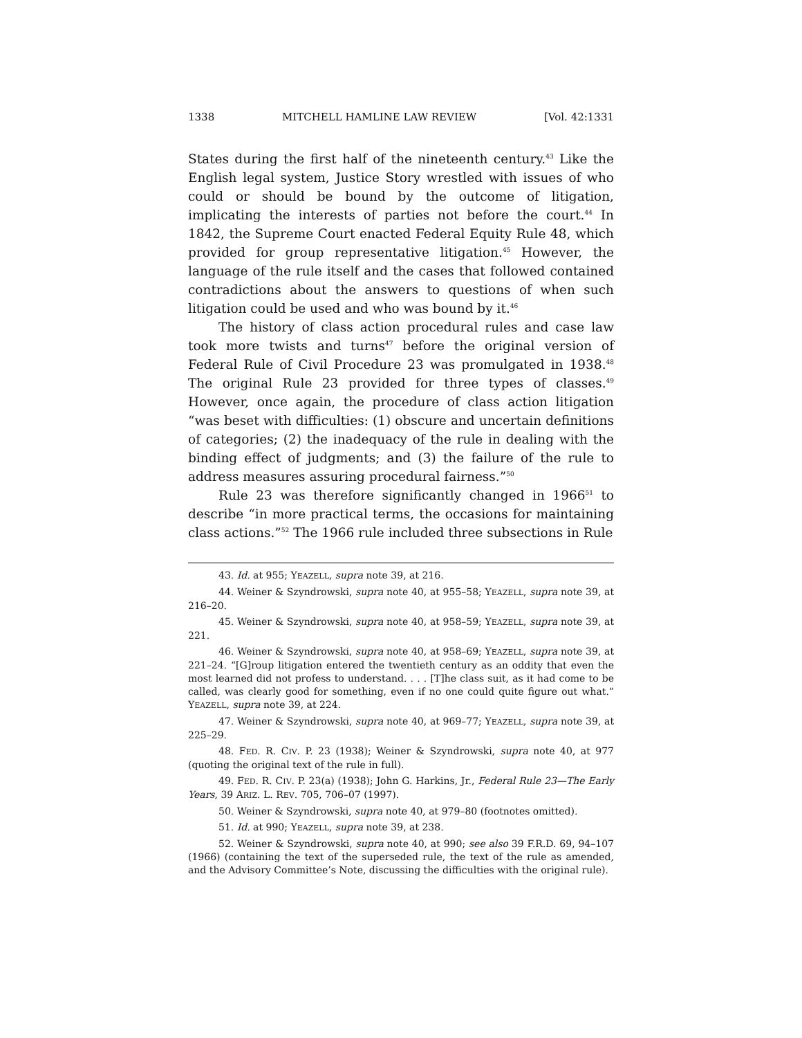1338 MITCHELL HAMLINE LAW REVIEW [Vol. 42:1331
States during the first half of the nineteenth century.<sup>43</sup> Like the English legal system, Justice Story wrestled with issues of who could or should be bound by the outcome of litigation, implicating the interests of parties not before the court.<sup>44</sup> In 1842, the Supreme Court enacted Federal Equity Rule 48, which provided for group representative litigation.<sup>45</sup> However, the language of the rule itself and the cases that followed contained contradictions about the answers to questions of when such litigation could be used and who was bound by it.<sup>46</sup>
The history of class action procedural rules and case law took more twists and turns<sup>47</sup> before the original version of Federal Rule of Civil Procedure 23 was promulgated in 1938.<sup>48</sup> The original Rule 23 provided for three types of classes.<sup>49</sup> However, once again, the procedure of class action litigation “was beset with difficulties: (1) obscure and uncertain definitions of categories; (2) the inadequacy of the rule in dealing with the binding effect of judgments; and (3) the failure of the rule to address measures assuring procedural fairness.”<sup>50</sup>
Rule 23 was therefore significantly changed in 1966<sup>51</sup> to describe “in more practical terms, the occasions for maintaining class actions.”<sup>52</sup> The 1966 rule included three subsections in Rule
43. Id. at 955; YEAZELL, supra note 39, at 216.
44. Weiner & Szyndrowski, supra note 40, at 955–58; YEAZELL, supra note 39, at 216–20.
45. Weiner & Szyndrowski, supra note 40, at 958–59; YEAZELL, supra note 39, at 221.
46. Weiner & Szyndrowski, supra note 40, at 958–69; YEAZELL, supra note 39, at 221–24. “[G]roup litigation entered the twentieth century as an oddity that even the most learned did not profess to understand. . . . [T]he class suit, as it had come to be called, was clearly good for something, even if no one could quite figure out what.” YEAZELL, supra note 39, at 224.
47. Weiner & Szyndrowski, supra note 40, at 969–77; YEAZELL, supra note 39, at 225–29.
48. FED. R. CIV. P. 23 (1938); Weiner & Szyndrowski, supra note 40, at 977 (quoting the original text of the rule in full).
49. FED. R. CIV. P. 23(a) (1938); John G. Harkins, Jr., Federal Rule 23—The Early Years, 39 ARIZ. L. REV. 705, 706–07 (1997).
50. Weiner & Szyndrowski, supra note 40, at 979–80 (footnotes omitted).
51. Id. at 990; YEAZELL, supra note 39, at 238.
52. Weiner & Szyndrowski, supra note 40, at 990; see also 39 F.R.D. 69, 94–107 (1966) (containing the text of the superseded rule, the text of the rule as amended, and the Advisory Committee’s Note, discussing the difficulties with the original rule).